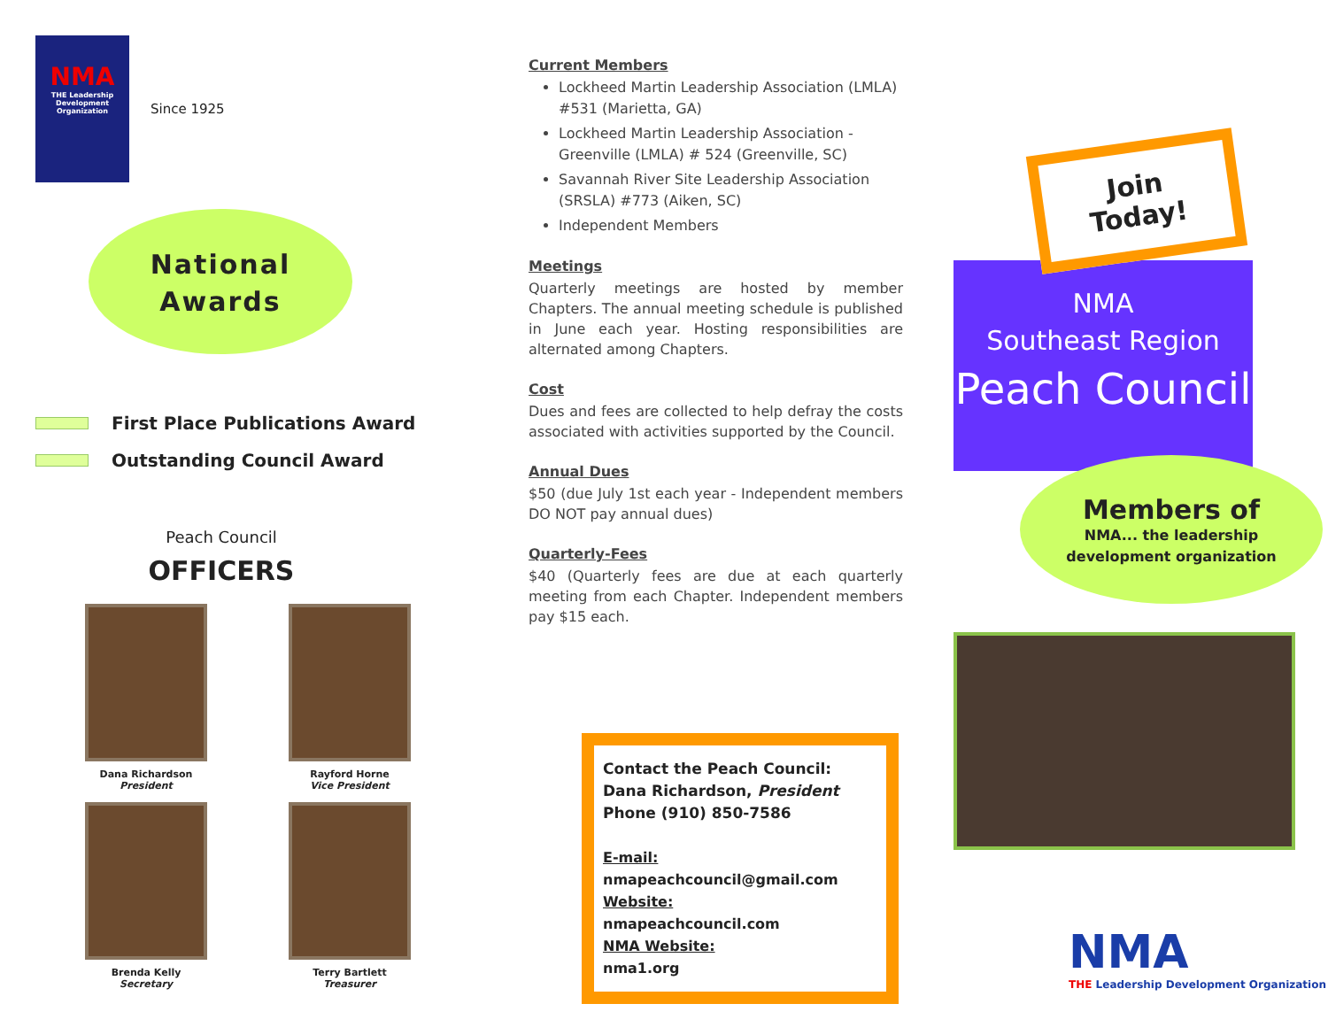NMA
THE Leadership Development Organization
Since 1925
National
Awards
First Place Publications Award
Outstanding Council Award
Peach Council
OFFICERS
Dana Richardson
President
Rayford Horne
Vice President
Brenda Kelly
Secretary
Terry Bartlett
Treasurer
Current Members
Lockheed Martin Leadership Association (LMLA) #531 (Marietta, GA)
Lockheed Martin Leadership Association - Greenville (LMLA) # 524 (Greenville, SC)
Savannah River Site Leadership Association (SRSLA) #773 (Aiken, SC)
Independent Members
Meetings
Quarterly meetings are hosted by member Chapters. The annual meeting schedule is published in June each year. Hosting responsibilities are alternated among Chapters.
Cost
Dues and fees are collected to help defray the costs associated with activities supported by the Council.
Annual Dues
$50 (due July 1st each year - Independent members DO NOT pay annual dues)
Quarterly-Fees
$40 (Quarterly fees are due at each quarterly meeting from each Chapter. Independent members pay $15 each.
Contact the Peach Council:
Dana Richardson, President
Phone (910) 850-7586
E-mail:
nmapeachcouncil@gmail.com
Website:
nmapeachcouncil.com
NMA Website:
nma1.org
Join Today!
NMA
Southeast Region
Peach Council
Members of
NMA... the leadership
development organization
NMA
THE Leadership Development Organization